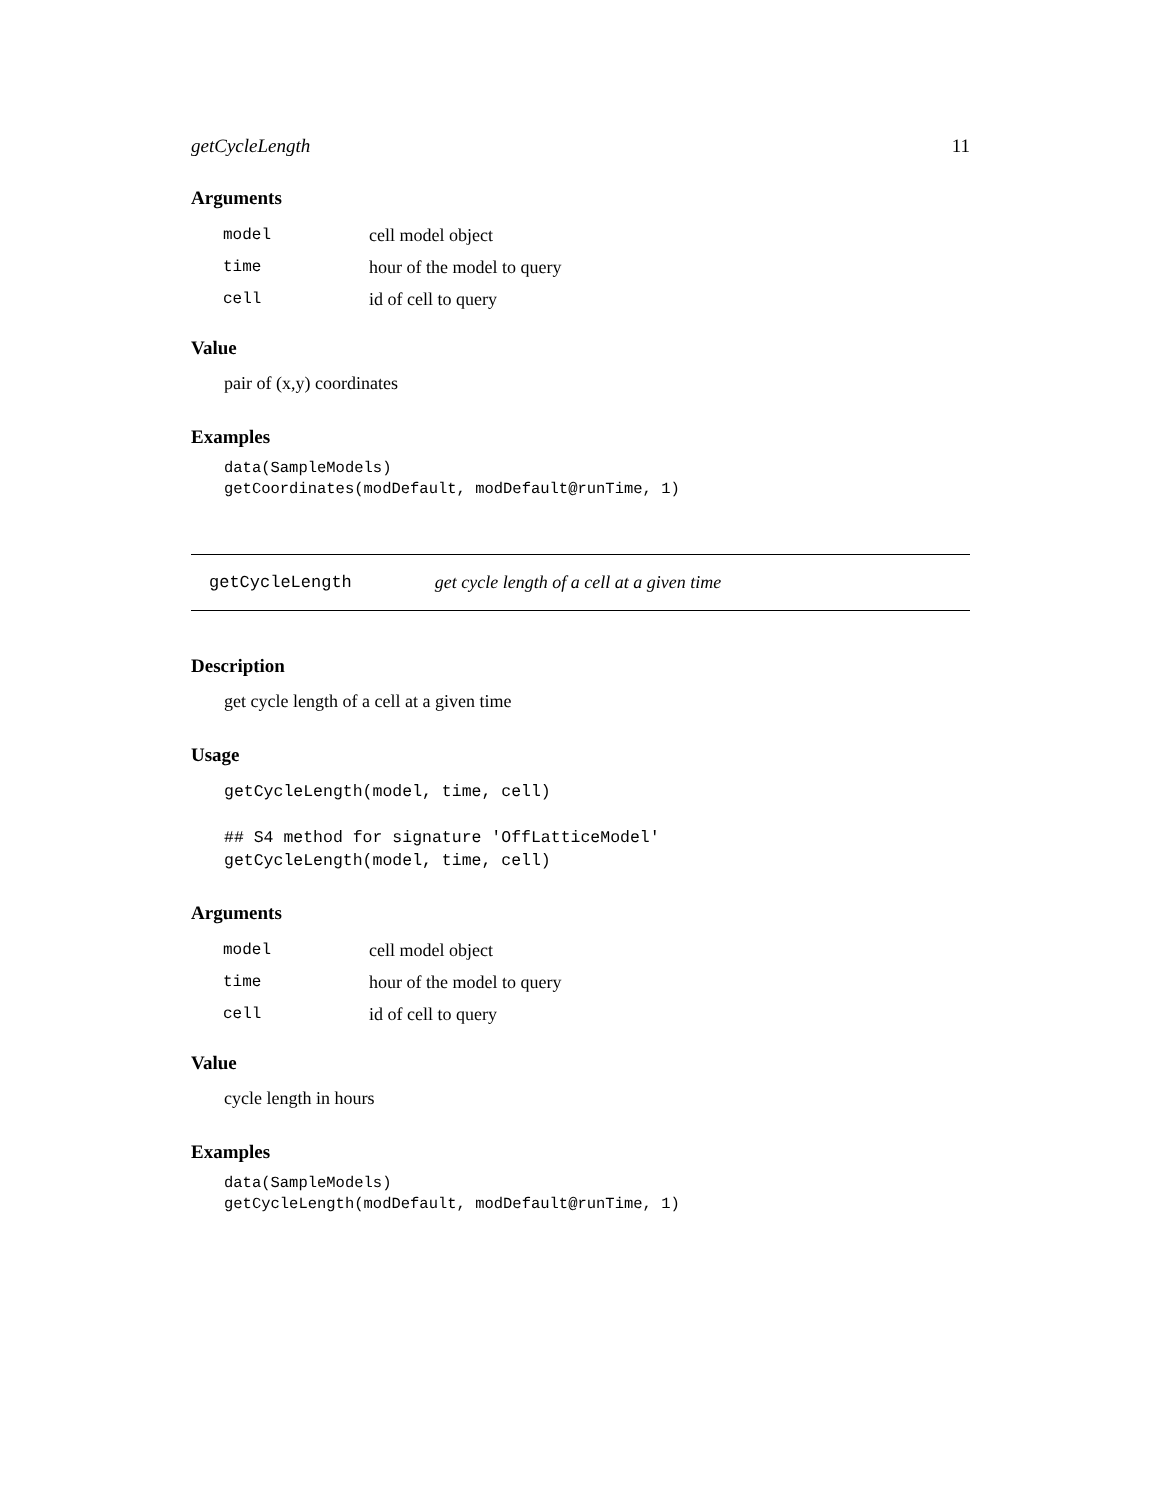getCycleLength 11
Arguments
| model | cell model object |
| time | hour of the model to query |
| cell | id of cell to query |
Value
pair of (x,y) coordinates
Examples
data(SampleModels)
getCoordinates(modDefault, modDefault@runTime, 1)
getCycleLength get cycle length of a cell at a given time
Description
get cycle length of a cell at a given time
Usage
getCycleLength(model, time, cell)

## S4 method for signature 'OffLatticeModel'
getCycleLength(model, time, cell)
Arguments
| model | cell model object |
| time | hour of the model to query |
| cell | id of cell to query |
Value
cycle length in hours
Examples
data(SampleModels)
getCycleLength(modDefault, modDefault@runTime, 1)